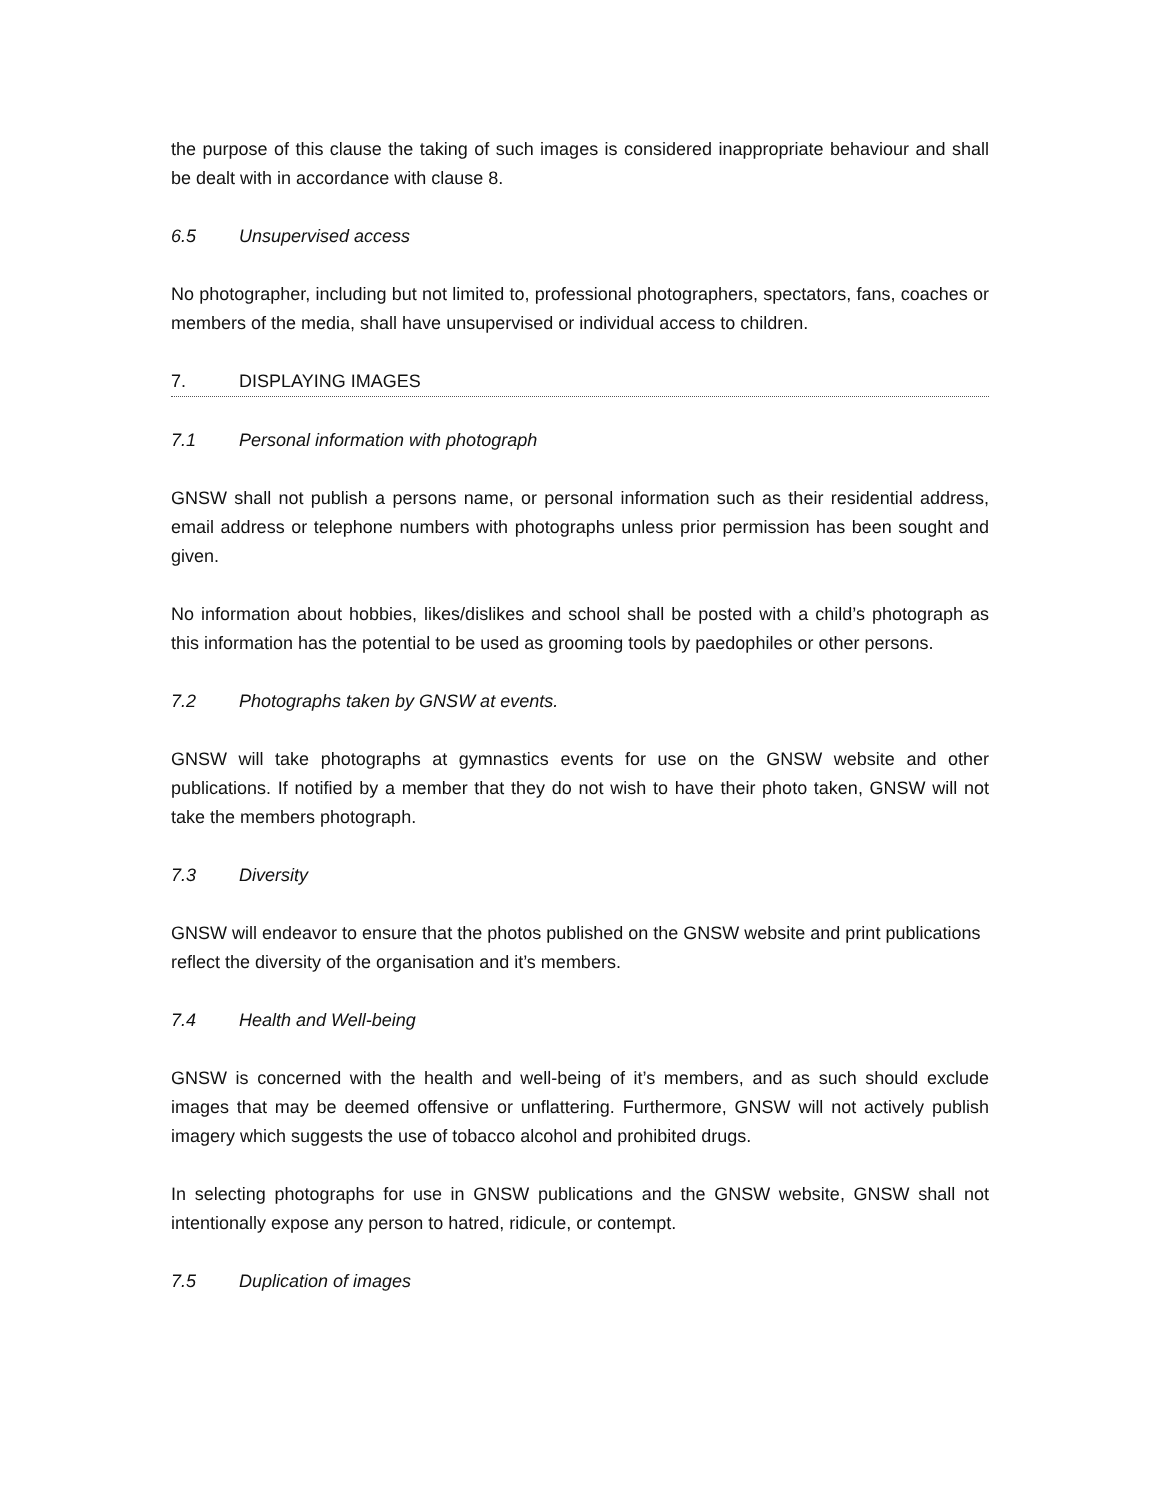the purpose of this clause the taking of such images is considered inappropriate behaviour and shall be dealt with in accordance with clause 8.
6.5 Unsupervised access
No photographer, including but not limited to, professional photographers, spectators, fans, coaches or members of the media, shall have unsupervised or individual access to children.
7. DISPLAYING IMAGES
7.1 Personal information with photograph
GNSW shall not publish a persons name, or personal information such as their residential address, email address or telephone numbers with photographs unless prior permission has been sought and given.
No information about hobbies, likes/dislikes and school shall be posted with a child’s photograph as this information has the potential to be used as grooming tools by paedophiles or other persons.
7.2 Photographs taken by GNSW at events.
GNSW will take photographs at gymnastics events for use on the GNSW website and other publications. If notified by a member that they do not wish to have their photo taken, GNSW will not take the members photograph.
7.3 Diversity
GNSW will endeavor to ensure that the photos published on the GNSW website and print publications reflect the diversity of the organisation and it’s members.
7.4 Health and Well-being
GNSW is concerned with the health and well-being of it’s members, and as such should exclude images that may be deemed offensive or unflattering. Furthermore, GNSW will not actively publish imagery which suggests the use of tobacco alcohol and prohibited drugs.
In selecting photographs for use in GNSW publications and the GNSW website, GNSW shall not intentionally expose any person to hatred, ridicule, or contempt.
7.5 Duplication of images